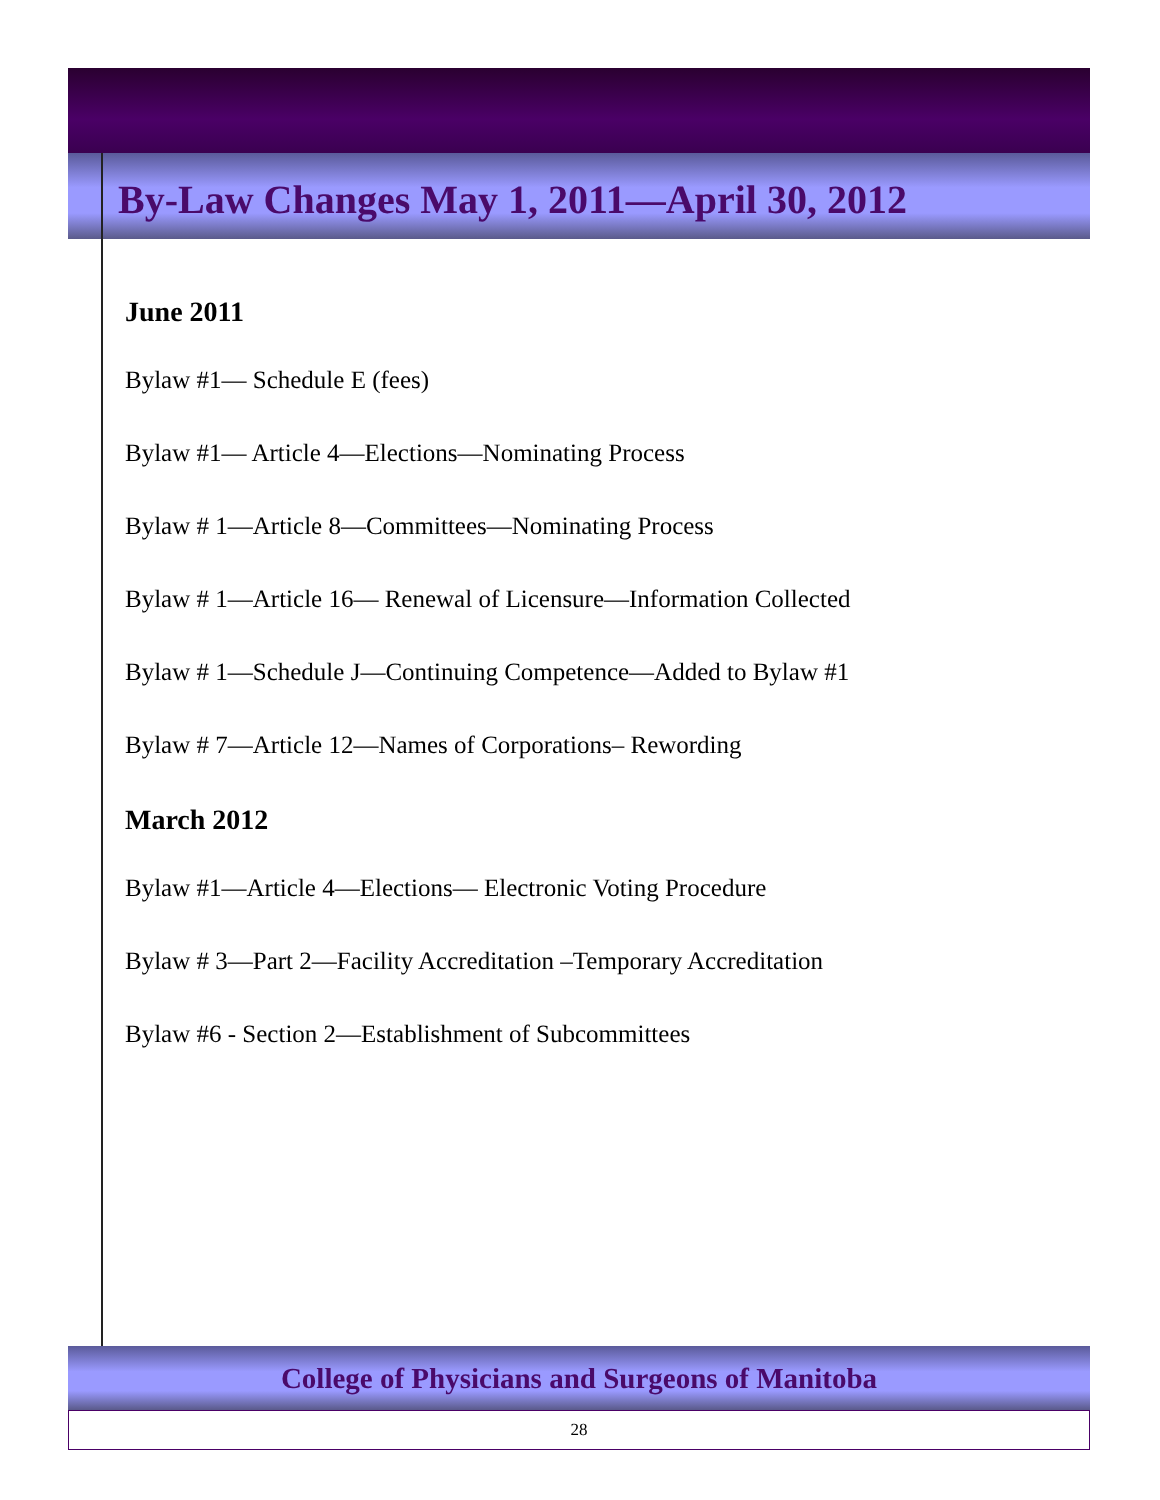By-Law Changes May 1, 2011—April 30, 2012
June 2011
Bylaw #1— Schedule E (fees)
Bylaw #1— Article 4—Elections—Nominating Process
Bylaw # 1—Article 8—Committees—Nominating Process
Bylaw # 1—Article 16— Renewal of Licensure—Information Collected
Bylaw # 1—Schedule J—Continuing Competence—Added to Bylaw #1
Bylaw # 7—Article 12—Names of Corporations– Rewording
March 2012
Bylaw #1—Article 4—Elections— Electronic Voting Procedure
Bylaw # 3—Part 2—Facility Accreditation –Temporary Accreditation
Bylaw #6 - Section 2—Establishment of Subcommittees
College of Physicians and Surgeons of Manitoba
28